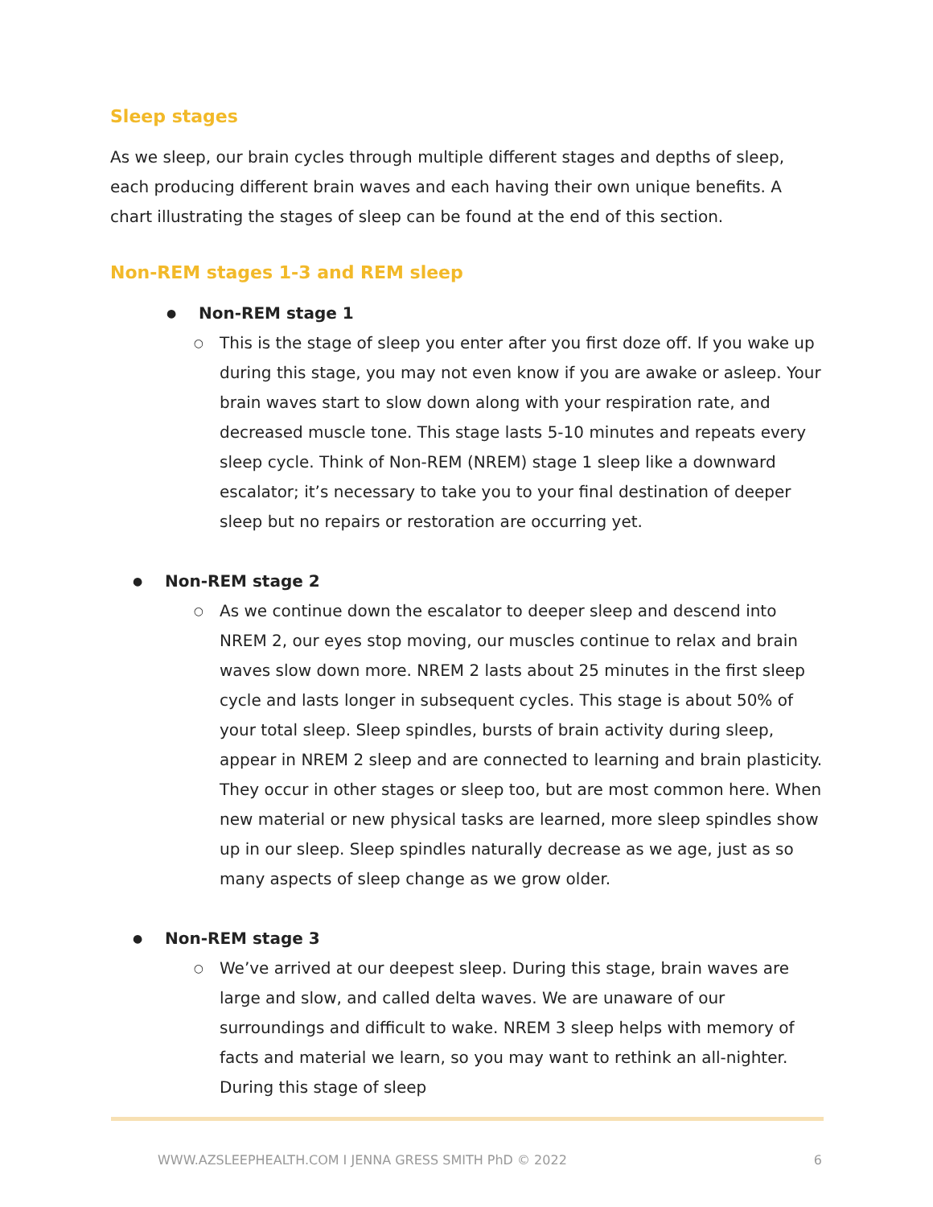Sleep stages
As we sleep, our brain cycles through multiple different stages and depths of sleep, each producing different brain waves and each having their own unique benefits. A chart illustrating the stages of sleep can be found at the end of this section.
Non-REM stages 1-3 and REM sleep
● Non-REM stage 1
○
This is the stage of sleep you enter after you first doze off. If you wake up during this stage, you may not even know if you are awake or asleep. Your brain waves start to slow down along with your respiration rate, and decreased muscle tone. This stage lasts 5-10 minutes and repeats every sleep cycle. Think of Non-REM (NREM) stage 1 sleep like a downward escalator; it’s necessary to take you to your final destination of deeper sleep but no repairs or restoration are occurring yet.
● Non-REM stage 2
○
As we continue down the escalator to deeper sleep and descend into NREM 2, our eyes stop moving, our muscles continue to relax and brain waves slow down more. NREM 2 lasts about 25 minutes in the first sleep cycle and lasts longer in subsequent cycles. This stage is about 50% of your total sleep. Sleep spindles, bursts of brain activity during sleep, appear in NREM 2 sleep and are connected to learning and brain plasticity. They occur in other stages or sleep too, but are most common here. When new material or new physical tasks are learned, more sleep spindles show up in our sleep. Sleep spindles naturally decrease as we age, just as so many aspects of sleep change as we grow older.
● Non-REM stage 3
○
We’ve arrived at our deepest sleep. During this stage, brain waves are large and slow, and called delta waves. We are unaware of our surroundings and difficult to wake. NREM 3 sleep helps with memory of facts and material we learn, so you may want to rethink an all-nighter. During this stage of sleep
WWW.AZSLEEPHEALTH.COM I JENNA GRESS SMITH PhD © 2022 6